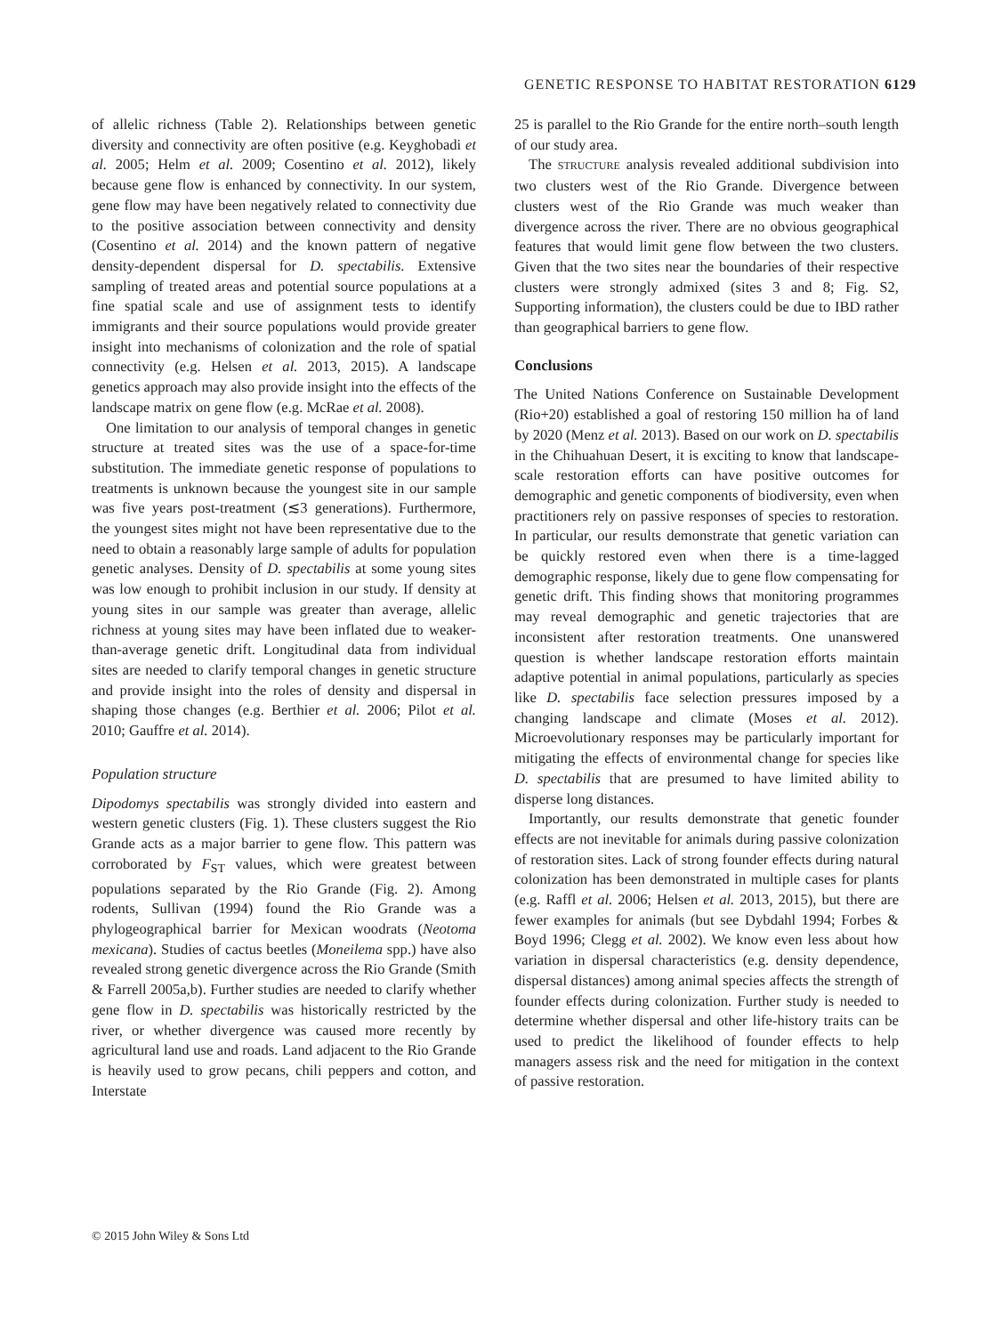GENETIC RESPONSE TO HABITAT RESTORATION 6129
of allelic richness (Table 2). Relationships between genetic diversity and connectivity are often positive (e.g. Keyghobadi et al. 2005; Helm et al. 2009; Cosentino et al. 2012), likely because gene flow is enhanced by connectivity. In our system, gene flow may have been negatively related to connectivity due to the positive association between connectivity and density (Cosentino et al. 2014) and the known pattern of negative density-dependent dispersal for D. spectabilis. Extensive sampling of treated areas and potential source populations at a fine spatial scale and use of assignment tests to identify immigrants and their source populations would provide greater insight into mechanisms of colonization and the role of spatial connectivity (e.g. Helsen et al. 2013, 2015). A landscape genetics approach may also provide insight into the effects of the landscape matrix on gene flow (e.g. McRae et al. 2008).
One limitation to our analysis of temporal changes in genetic structure at treated sites was the use of a space-for-time substitution. The immediate genetic response of populations to treatments is unknown because the youngest site in our sample was five years post-treatment (≲3 generations). Furthermore, the youngest sites might not have been representative due to the need to obtain a reasonably large sample of adults for population genetic analyses. Density of D. spectabilis at some young sites was low enough to prohibit inclusion in our study. If density at young sites in our sample was greater than average, allelic richness at young sites may have been inflated due to weaker-than-average genetic drift. Longitudinal data from individual sites are needed to clarify temporal changes in genetic structure and provide insight into the roles of density and dispersal in shaping those changes (e.g. Berthier et al. 2006; Pilot et al. 2010; Gauffre et al. 2014).
Population structure
Dipodomys spectabilis was strongly divided into eastern and western genetic clusters (Fig. 1). These clusters suggest the Rio Grande acts as a major barrier to gene flow. This pattern was corroborated by F<sub>ST</sub> values, which were greatest between populations separated by the Rio Grande (Fig. 2). Among rodents, Sullivan (1994) found the Rio Grande was a phylogeographical barrier for Mexican woodrats (Neotoma mexicana). Studies of cactus beetles (Moneilema spp.) have also revealed strong genetic divergence across the Rio Grande (Smith & Farrell 2005a,b). Further studies are needed to clarify whether gene flow in D. spectabilis was historically restricted by the river, or whether divergence was caused more recently by agricultural land use and roads. Land adjacent to the Rio Grande is heavily used to grow pecans, chili peppers and cotton, and Interstate
25 is parallel to the Rio Grande for the entire north–south length of our study area.
The STRUCTURE analysis revealed additional subdivision into two clusters west of the Rio Grande. Divergence between clusters west of the Rio Grande was much weaker than divergence across the river. There are no obvious geographical features that would limit gene flow between the two clusters. Given that the two sites near the boundaries of their respective clusters were strongly admixed (sites 3 and 8; Fig. S2, Supporting information), the clusters could be due to IBD rather than geographical barriers to gene flow.
Conclusions
The United Nations Conference on Sustainable Development (Rio+20) established a goal of restoring 150 million ha of land by 2020 (Menz et al. 2013). Based on our work on D. spectabilis in the Chihuahuan Desert, it is exciting to know that landscape-scale restoration efforts can have positive outcomes for demographic and genetic components of biodiversity, even when practitioners rely on passive responses of species to restoration. In particular, our results demonstrate that genetic variation can be quickly restored even when there is a time-lagged demographic response, likely due to gene flow compensating for genetic drift. This finding shows that monitoring programmes may reveal demographic and genetic trajectories that are inconsistent after restoration treatments. One unanswered question is whether landscape restoration efforts maintain adaptive potential in animal populations, particularly as species like D. spectabilis face selection pressures imposed by a changing landscape and climate (Moses et al. 2012). Microevolutionary responses may be particularly important for mitigating the effects of environmental change for species like D. spectabilis that are presumed to have limited ability to disperse long distances.
Importantly, our results demonstrate that genetic founder effects are not inevitable for animals during passive colonization of restoration sites. Lack of strong founder effects during natural colonization has been demonstrated in multiple cases for plants (e.g. Raffl et al. 2006; Helsen et al. 2013, 2015), but there are fewer examples for animals (but see Dybdahl 1994; Forbes & Boyd 1996; Clegg et al. 2002). We know even less about how variation in dispersal characteristics (e.g. density dependence, dispersal distances) among animal species affects the strength of founder effects during colonization. Further study is needed to determine whether dispersal and other life-history traits can be used to predict the likelihood of founder effects to help managers assess risk and the need for mitigation in the context of passive restoration.
© 2015 John Wiley & Sons Ltd